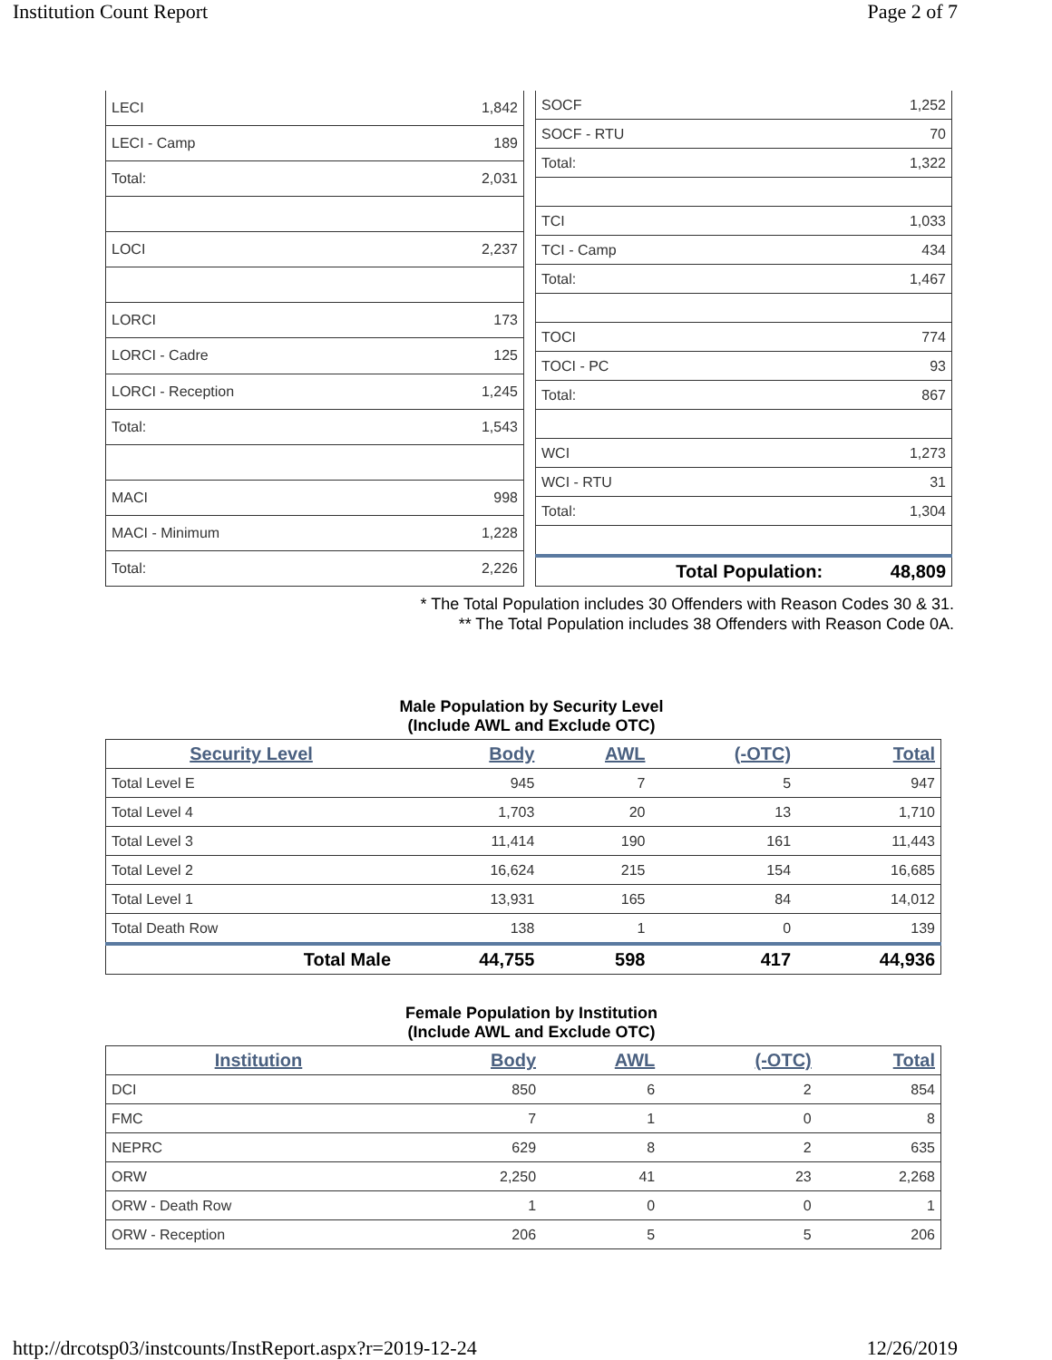Institution Count Report Page 2 of 7
| LECI | 1,842 |
| LECI - Camp | 189 |
| Total: | 2,031 |
| LOCI | 2,237 |
| LORCI | 173 |
| LORCI - Cadre | 125 |
| LORCI - Reception | 1,245 |
| Total: | 1,543 |
| MACI | 998 |
| MACI - Minimum | 1,228 |
| Total: | 2,226 |
| SOCF | 1,252 |
| SOCF - RTU | 70 |
| Total: | 1,322 |
| TCI | 1,033 |
| TCI - Camp | 434 |
| Total: | 1,467 |
| TOCI | 774 |
| TOCI - PC | 93 |
| Total: | 867 |
| WCI | 1,273 |
| WCI - RTU | 31 |
| Total: | 1,304 |
| Total Population: | 48,809 |
* The Total Population includes 30 Offenders with Reason Codes 30 & 31.
** The Total Population includes 38 Offenders with Reason Code 0A.
Male Population by Security Level
(Include AWL and Exclude OTC)
| Security Level | Body | AWL | (-OTC) | Total |
| --- | --- | --- | --- | --- |
| Total Level E | 945 | 7 | 5 | 947 |
| Total Level 4 | 1,703 | 20 | 13 | 1,710 |
| Total Level 3 | 11,414 | 190 | 161 | 11,443 |
| Total Level 2 | 16,624 | 215 | 154 | 16,685 |
| Total Level 1 | 13,931 | 165 | 84 | 14,012 |
| Total Death Row | 138 | 1 | 0 | 139 |
| Total Male | 44,755 | 598 | 417 | 44,936 |
Female Population by Institution
(Include AWL and Exclude OTC)
| Institution | Body | AWL | (-OTC) | Total |
| --- | --- | --- | --- | --- |
| DCI | 850 | 6 | 2 | 854 |
| FMC | 7 | 1 | 0 | 8 |
| NEPRC | 629 | 8 | 2 | 635 |
| ORW | 2,250 | 41 | 23 | 2,268 |
| ORW - Death Row | 1 | 0 | 0 | 1 |
| ORW - Reception | 206 | 5 | 5 | 206 |
http://drcotsp03/instcounts/InstReport.aspx?r=2019-12-24 12/26/2019